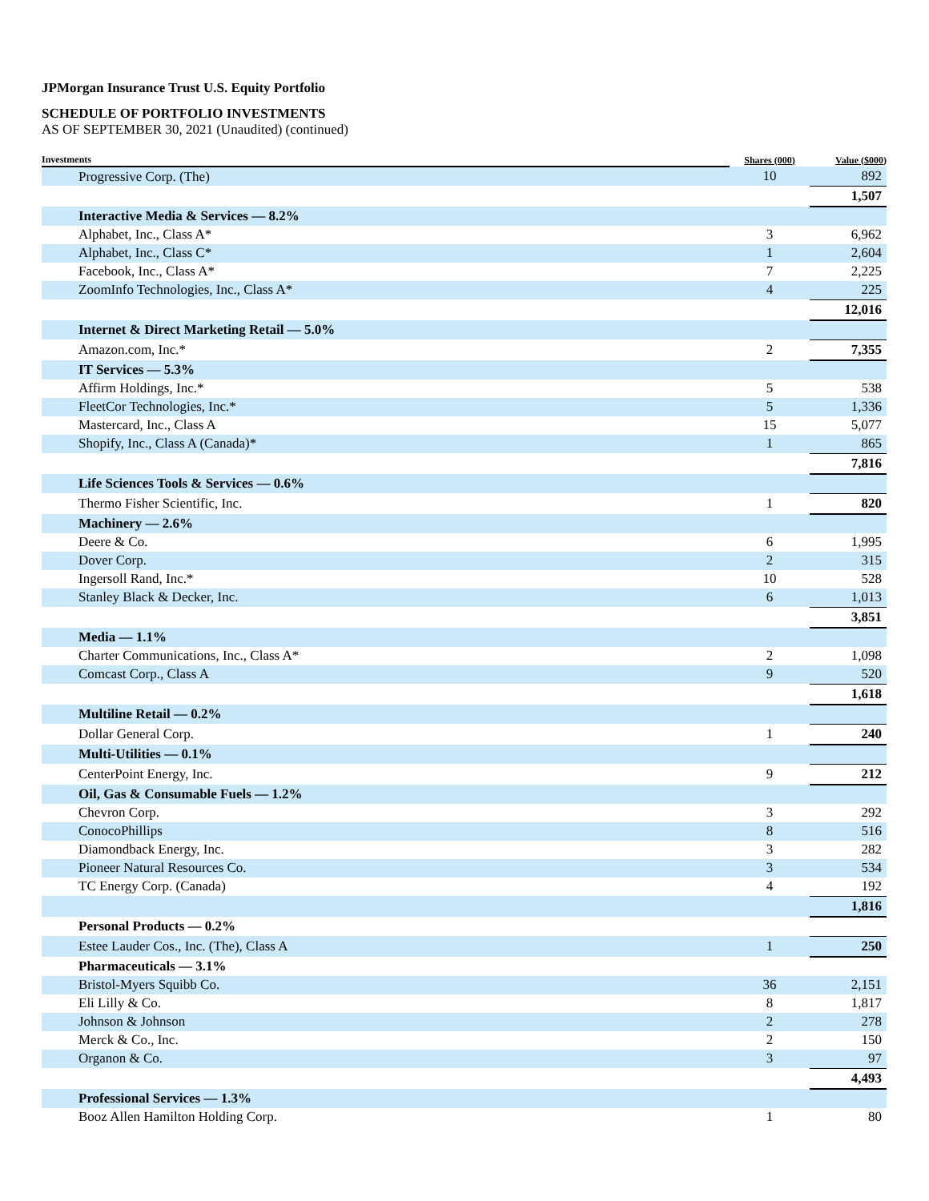JPMorgan Insurance Trust U.S. Equity Portfolio
SCHEDULE OF PORTFOLIO INVESTMENTS
AS OF SEPTEMBER 30, 2021 (Unaudited) (continued)
| Investments | Shares (000) | Value ($000) |
| --- | --- | --- |
| Progressive Corp. (The) | 10 | 892 |
| | | 1,507 |
| Interactive Media & Services — 8.2% | | |
| Alphabet, Inc., Class A* | 3 | 6,962 |
| Alphabet, Inc., Class C* | 1 | 2,604 |
| Facebook, Inc., Class A* | 7 | 2,225 |
| ZoomInfo Technologies, Inc., Class A* | 4 | 225 |
| | | 12,016 |
| Internet & Direct Marketing Retail — 5.0% | | |
| Amazon.com, Inc.* | 2 | 7,355 |
| IT Services — 5.3% | | |
| Affirm Holdings, Inc.* | 5 | 538 |
| FleetCor Technologies, Inc.* | 5 | 1,336 |
| Mastercard, Inc., Class A | 15 | 5,077 |
| Shopify, Inc., Class A (Canada)* | 1 | 865 |
| | | 7,816 |
| Life Sciences Tools & Services — 0.6% | | |
| Thermo Fisher Scientific, Inc. | 1 | 820 |
| Machinery — 2.6% | | |
| Deere & Co. | 6 | 1,995 |
| Dover Corp. | 2 | 315 |
| Ingersoll Rand, Inc.* | 10 | 528 |
| Stanley Black & Decker, Inc. | 6 | 1,013 |
| | | 3,851 |
| Media — 1.1% | | |
| Charter Communications, Inc., Class A* | 2 | 1,098 |
| Comcast Corp., Class A | 9 | 520 |
| | | 1,618 |
| Multiline Retail — 0.2% | | |
| Dollar General Corp. | 1 | 240 |
| Multi-Utilities — 0.1% | | |
| CenterPoint Energy, Inc. | 9 | 212 |
| Oil, Gas & Consumable Fuels — 1.2% | | |
| Chevron Corp. | 3 | 292 |
| ConocoPhillips | 8 | 516 |
| Diamondback Energy, Inc. | 3 | 282 |
| Pioneer Natural Resources Co. | 3 | 534 |
| TC Energy Corp. (Canada) | 4 | 192 |
| | | 1,816 |
| Personal Products — 0.2% | | |
| Estee Lauder Cos., Inc. (The), Class A | 1 | 250 |
| Pharmaceuticals — 3.1% | | |
| Bristol-Myers Squibb Co. | 36 | 2,151 |
| Eli Lilly & Co. | 8 | 1,817 |
| Johnson & Johnson | 2 | 278 |
| Merck & Co., Inc. | 2 | 150 |
| Organon & Co. | 3 | 97 |
| | | 4,493 |
| Professional Services — 1.3% | | |
| Booz Allen Hamilton Holding Corp. | 1 | 80 |